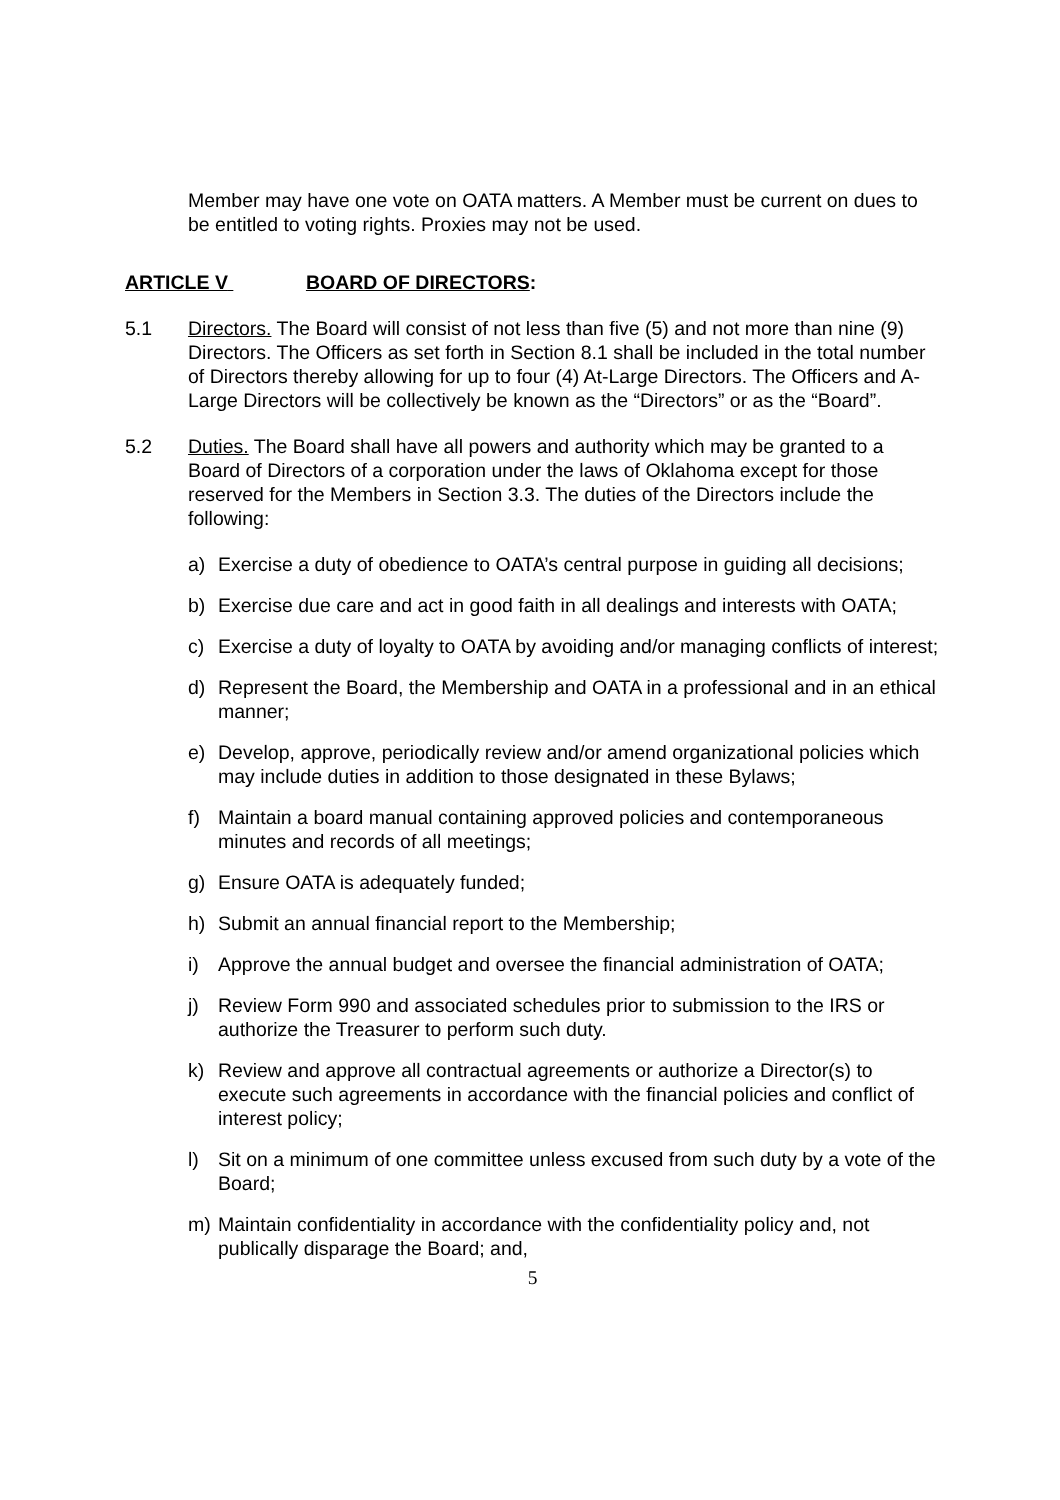Member may have one vote on OATA matters. A Member must be current on dues to be entitled to voting rights. Proxies may not be used.
ARTICLE V BOARD OF DIRECTORS:
5.1 Directors. The Board will consist of not less than five (5) and not more than nine (9) Directors. The Officers as set forth in Section 8.1 shall be included in the total number of Directors thereby allowing for up to four (4) At-Large Directors. The Officers and A-Large Directors will be collectively be known as the “Directors” or as the “Board”.
5.2 Duties. The Board shall have all powers and authority which may be granted to a Board of Directors of a corporation under the laws of Oklahoma except for those reserved for the Members in Section 3.3. The duties of the Directors include the following:
a) Exercise a duty of obedience to OATA’s central purpose in guiding all decisions;
b) Exercise due care and act in good faith in all dealings and interests with OATA;
c) Exercise a duty of loyalty to OATA by avoiding and/or managing conflicts of interest;
d) Represent the Board, the Membership and OATA in a professional and in an ethical manner;
e) Develop, approve, periodically review and/or amend organizational policies which may include duties in addition to those designated in these Bylaws;
f) Maintain a board manual containing approved policies and contemporaneous minutes and records of all meetings;
g) Ensure OATA is adequately funded;
h) Submit an annual financial report to the Membership;
i) Approve the annual budget and oversee the financial administration of OATA;
j) Review Form 990 and associated schedules prior to submission to the IRS or authorize the Treasurer to perform such duty.
k) Review and approve all contractual agreements or authorize a Director(s) to execute such agreements in accordance with the financial policies and conflict of interest policy;
l) Sit on a minimum of one committee unless excused from such duty by a vote of the Board;
m) Maintain confidentiality in accordance with the confidentiality policy and, not publically disparage the Board; and,
5